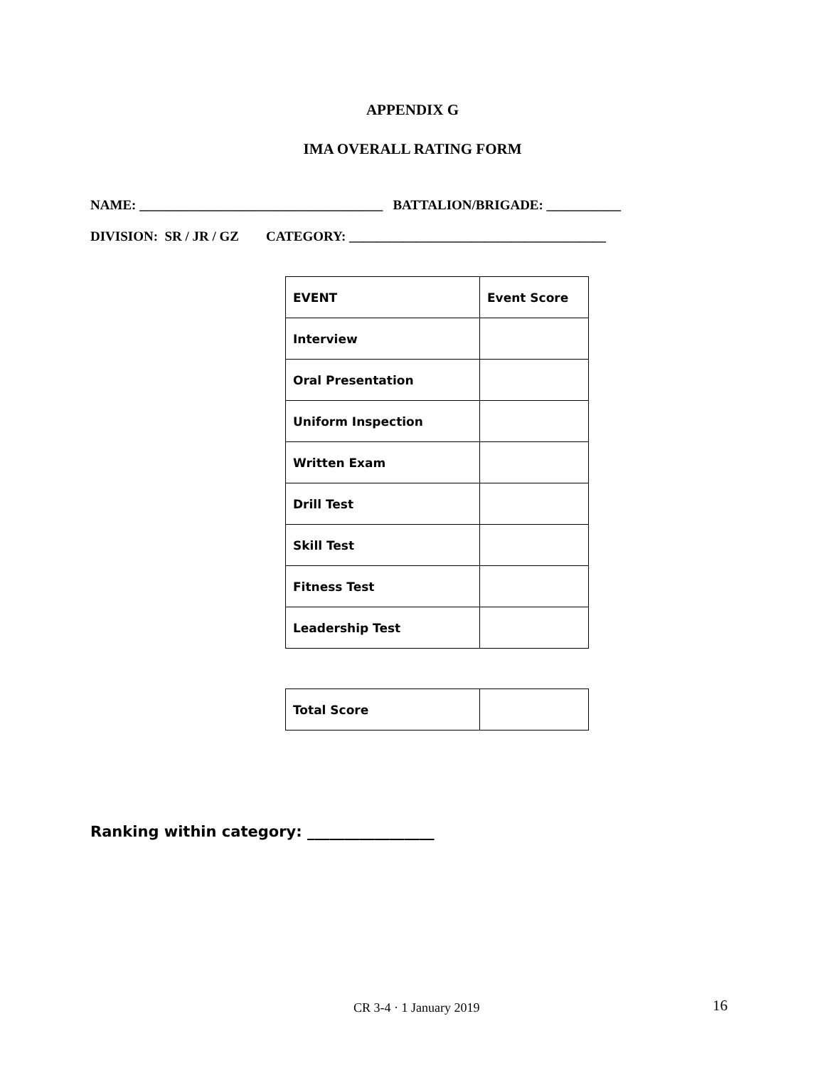APPENDIX G
IMA OVERALL RATING FORM
NAME: ____________________________________ BATTALION/BRIGADE: ___________
DIVISION: SR / JR / GZ CATEGORY: ______________________________________
| EVENT | Event Score |
| Interview | |
| Oral Presentation | |
| Uniform Inspection | |
| Written Exam | |
| Drill Test | |
| Skill Test | |
| Fitness Test | |
| Leadership Test | |
| Total Score | |
Ranking within category: _________________
CR 3-4 · 1 January 2019 16